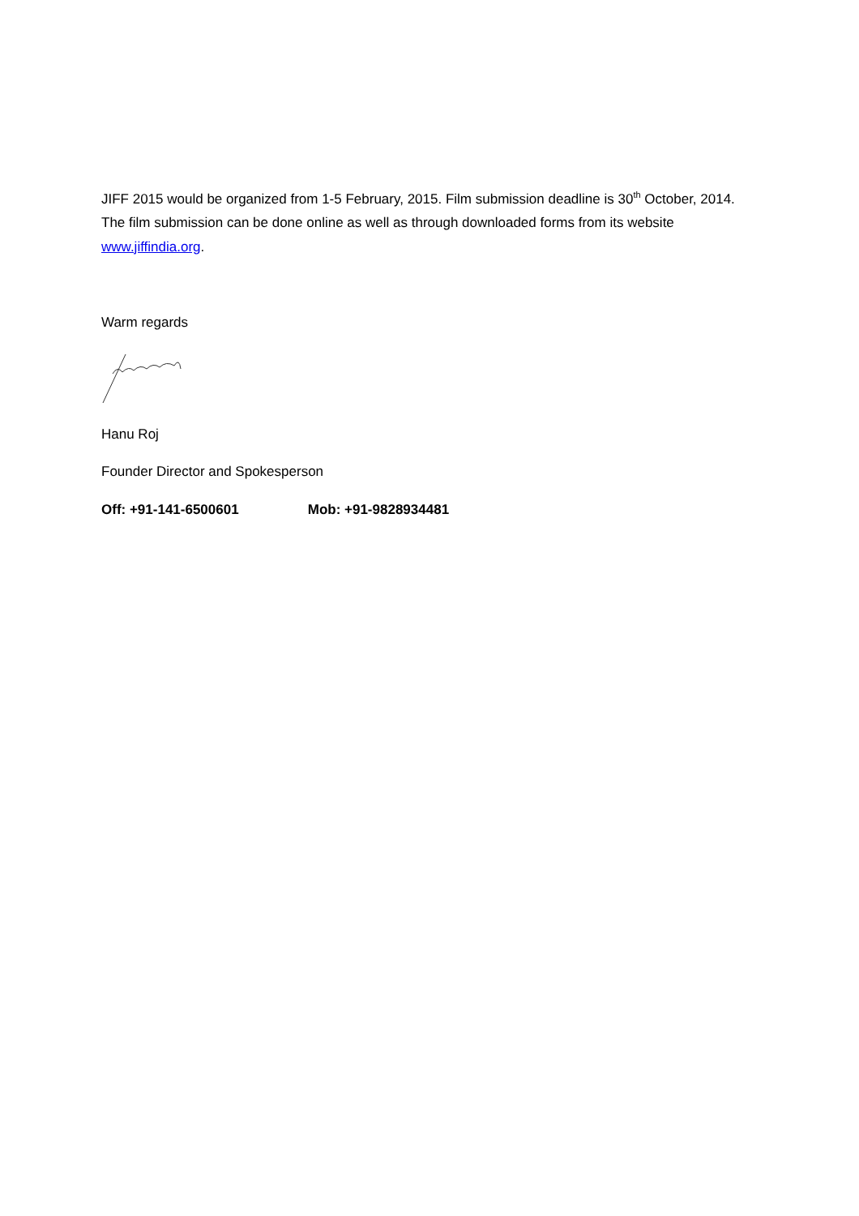JIFF 2015 would be organized from 1-5 February, 2015. Film submission deadline is 30<sup>th</sup> October, 2014. The film submission can be done online as well as through downloaded forms from its website www.jiffindia.org.
Warm regards
Hanu Roj
Founder Director and Spokesperson
Off: +91-141-6500601 Mob: +91-9828934481